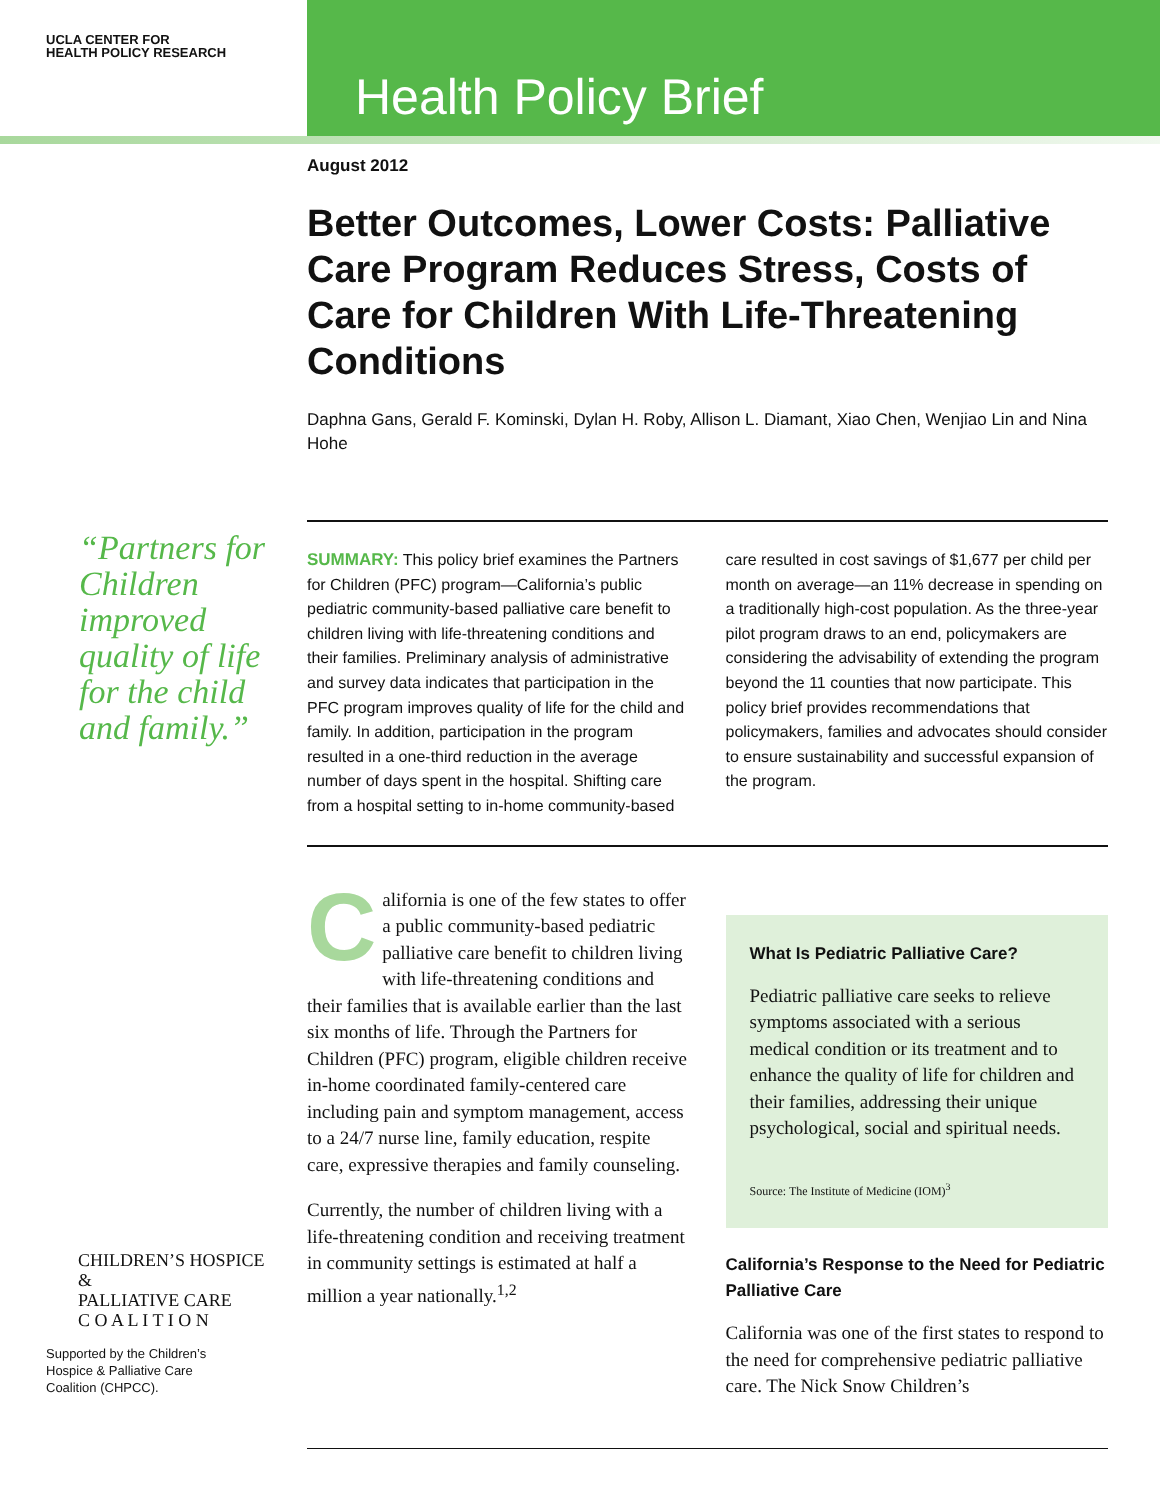UCLA CENTER FOR
HEALTH POLICY RESEARCH
Health Policy Brief
August 2012
Better Outcomes, Lower Costs: Palliative Care Program Reduces Stress, Costs of Care for Children With Life-Threatening Conditions
Daphna Gans, Gerald F. Kominski, Dylan H. Roby, Allison L. Diamant, Xiao Chen, Wenjiao Lin and Nina Hohe
SUMMARY: This policy brief examines the Partners for Children (PFC) program—California’s public pediatric community-based palliative care benefit to children living with life-threatening conditions and their families. Preliminary analysis of administrative and survey data indicates that participation in the PFC program improves quality of life for the child and family. In addition, participation in the program resulted in a one-third reduction in the average number of days spent in the hospital. Shifting care from a hospital setting to in-home community-based care resulted in cost savings of $1,677 per child per month on average—an 11% decrease in spending on a traditionally high-cost population. As the three-year pilot program draws to an end, policymakers are considering the advisability of extending the program beyond the 11 counties that now participate. This policy brief provides recommendations that policymakers, families and advocates should consider to ensure sustainability and successful expansion of the program.
California is one of the few states to offer a public community-based pediatric palliative care benefit to children living with life-threatening conditions and their families that is available earlier than the last six months of life. Through the Partners for Children (PFC) program, eligible children receive in-home coordinated family-centered care including pain and symptom management, access to a 24/7 nurse line, family education, respite care, expressive therapies and family counseling.
Currently, the number of children living with a life-threatening condition and receiving treatment in community settings is estimated at half a million a year nationally.<sup>1,2</sup>
What Is Pediatric Palliative Care?
Pediatric palliative care seeks to relieve symptoms associated with a serious medical condition or its treatment and to enhance the quality of life for children and their families, addressing their unique psychological, social and spiritual needs.
Source: The Institute of Medicine (IOM)<sup>3</sup>
California’s Response to the Need for Pediatric Palliative Care
California was one of the first states to respond to the need for comprehensive pediatric palliative care. The Nick Snow Children’s
“Partners for Children improved quality of life for the child and family.”
CHILDREN’S HOSPICE
&
PALLIATIVE CARE
C O A L I T I O N
Supported by the Children’s
Hospice & Palliative Care
Coalition (CHPCC).